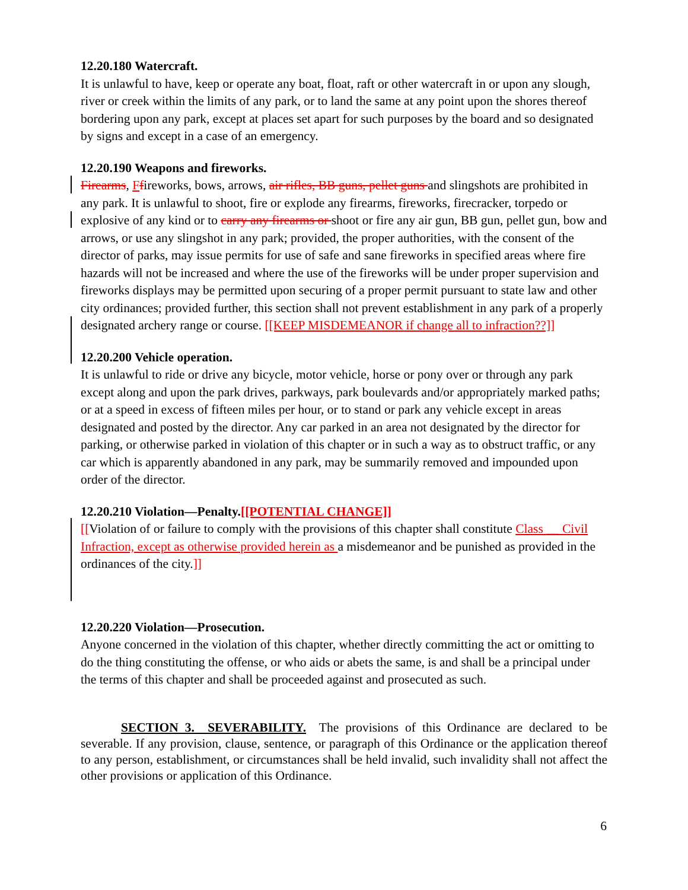12.20.180 Watercraft.
It is unlawful to have, keep or operate any boat, float, raft or other watercraft in or upon any slough, river or creek within the limits of any park, or to land the same at any point upon the shores thereof bordering upon any park, except at places set apart for such purposes by the board and so designated by signs and except in a case of an emergency.
12.20.190 Weapons and fireworks.
Firearms, Ffireworks, bows, arrows, air rifles, BB guns, pellet guns and slingshots are prohibited in any park. It is unlawful to shoot, fire or explode any firearms, fireworks, firecracker, torpedo or explosive of any kind or to carry any firearms or shoot or fire any air gun, BB gun, pellet gun, bow and arrows, or use any slingshot in any park; provided, the proper authorities, with the consent of the director of parks, may issue permits for use of safe and sane fireworks in specified areas where fire hazards will not be increased and where the use of the fireworks will be under proper supervision and fireworks displays may be permitted upon securing of a proper permit pursuant to state law and other city ordinances; provided further, this section shall not prevent establishment in any park of a properly designated archery range or course. [[KEEP MISDEMEANOR if change all to infraction??]]
12.20.200 Vehicle operation.
It is unlawful to ride or drive any bicycle, motor vehicle, horse or pony over or through any park except along and upon the park drives, parkways, park boulevards and/or appropriately marked paths; or at a speed in excess of fifteen miles per hour, or to stand or park any vehicle except in areas designated and posted by the director. Any car parked in an area not designated by the director for parking, or otherwise parked in violation of this chapter or in such a way as to obstruct traffic, or any car which is apparently abandoned in any park, may be summarily removed and impounded upon order of the director.
12.20.210 Violation—Penalty.[[POTENTIAL CHANGE]]
[[Violation of or failure to comply with the provisions of this chapter shall constitute Class __ Civil Infraction, except as otherwise provided herein as a misdemeanor and be punished as provided in the ordinances of the city.]]
12.20.220 Violation—Prosecution.
Anyone concerned in the violation of this chapter, whether directly committing the act or omitting to do the thing constituting the offense, or who aids or abets the same, is and shall be a principal under the terms of this chapter and shall be proceeded against and prosecuted as such.
SECTION 3. SEVERABILITY. The provisions of this Ordinance are declared to be severable. If any provision, clause, sentence, or paragraph of this Ordinance or the application thereof to any person, establishment, or circumstances shall be held invalid, such invalidity shall not affect the other provisions or application of this Ordinance.
6